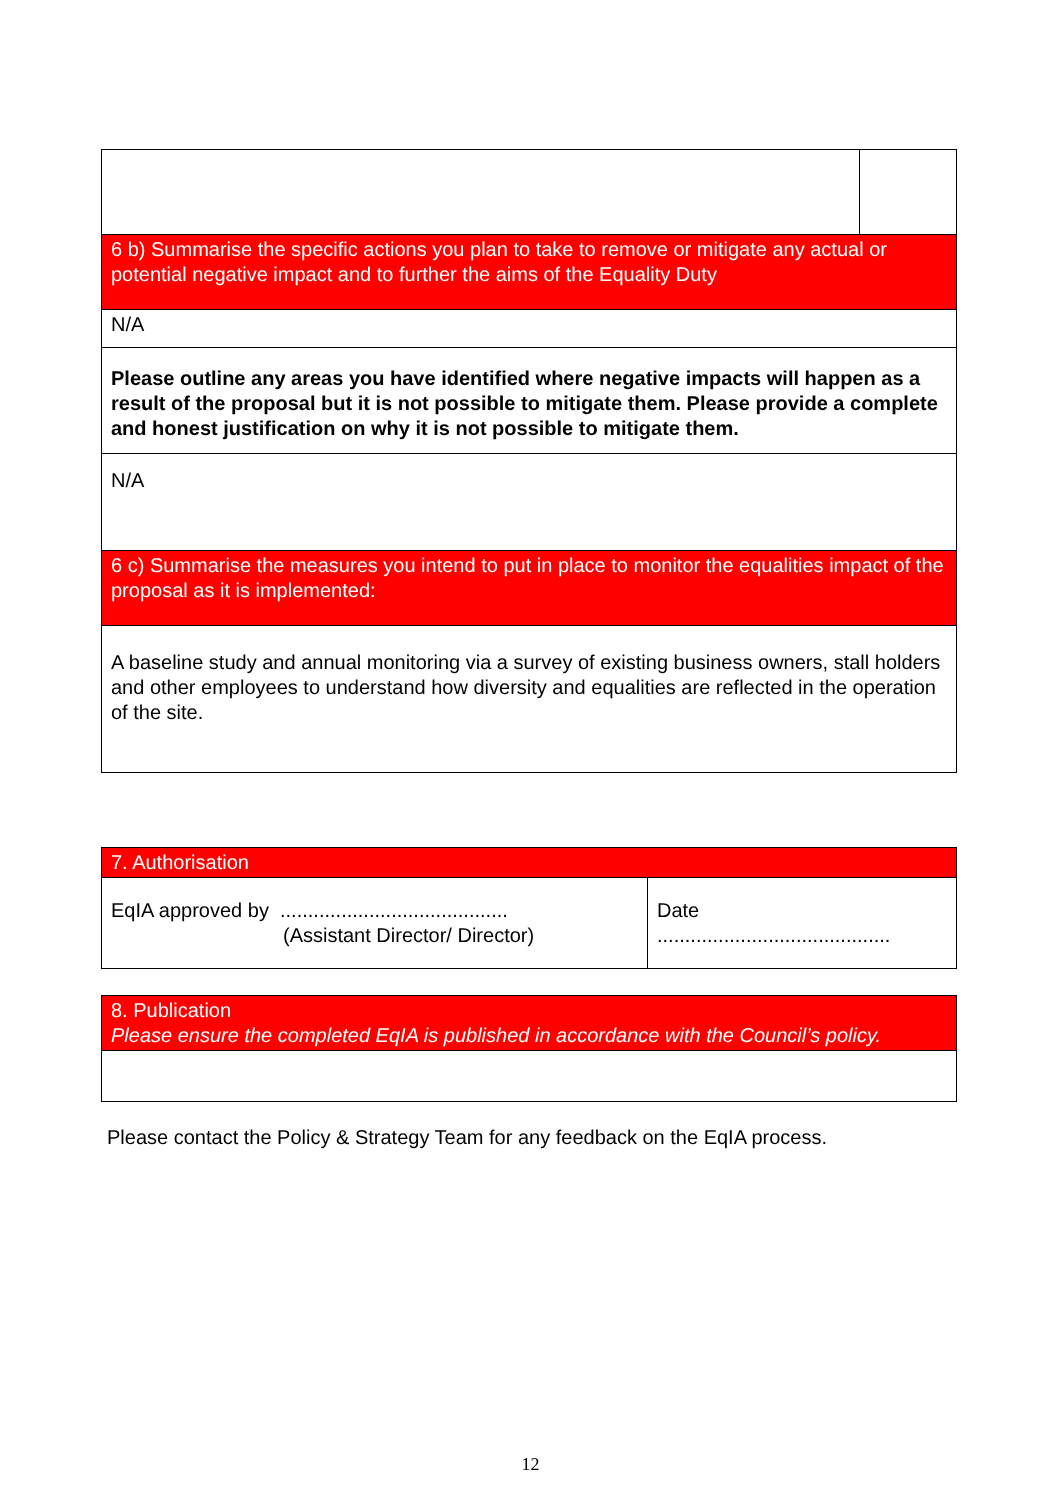| 6 b) Summarise the specific actions you plan to take to remove or mitigate any actual or potential negative impact and to further the aims of the Equality Duty | |
| N/A | |
| Please outline any areas you have identified where negative impacts will happen as a result of the proposal but it is not possible to mitigate them. Please provide a complete and honest justification on why it is not possible to mitigate them. | |
| N/A | |
| 6 c) Summarise the measures you intend to put in place to monitor the equalities impact of the proposal as it is implemented: | |
| A baseline study and annual monitoring via a survey of existing business owners, stall holders and other employees to understand how diversity and equalities are reflected in the operation of the site. | |
| 7. Authorisation | |
| EqIA approved by ......................................... (Assistant Director/ Director) | Date .......................................... |
| 8. Publication Please ensure the completed EqIA is published in accordance with the Council’s policy. |
Please contact the Policy & Strategy Team for any feedback on the EqIA process.
12